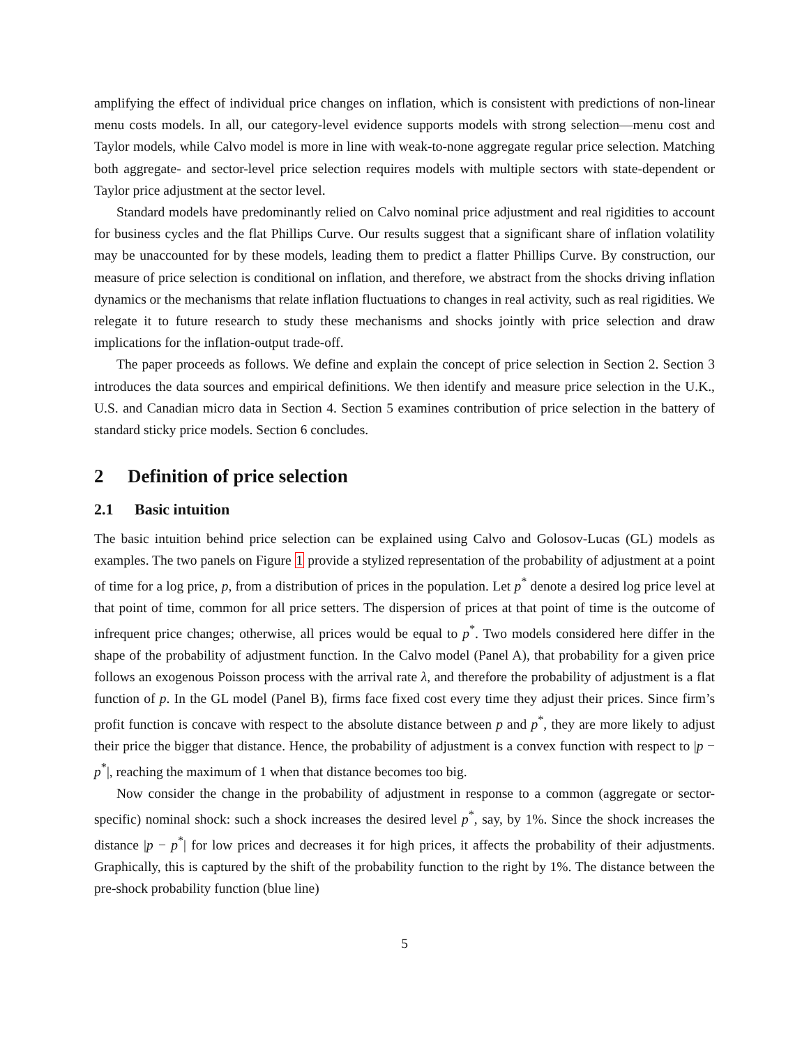amplifying the effect of individual price changes on inflation, which is consistent with predictions of non-linear menu costs models. In all, our category-level evidence supports models with strong selection—menu cost and Taylor models, while Calvo model is more in line with weak-to-none aggregate regular price selection. Matching both aggregate- and sector-level price selection requires models with multiple sectors with state-dependent or Taylor price adjustment at the sector level.
Standard models have predominantly relied on Calvo nominal price adjustment and real rigidities to account for business cycles and the flat Phillips Curve. Our results suggest that a significant share of inflation volatility may be unaccounted for by these models, leading them to predict a flatter Phillips Curve. By construction, our measure of price selection is conditional on inflation, and therefore, we abstract from the shocks driving inflation dynamics or the mechanisms that relate inflation fluctuations to changes in real activity, such as real rigidities. We relegate it to future research to study these mechanisms and shocks jointly with price selection and draw implications for the inflation-output trade-off.
The paper proceeds as follows. We define and explain the concept of price selection in Section 2. Section 3 introduces the data sources and empirical definitions. We then identify and measure price selection in the U.K., U.S. and Canadian micro data in Section 4. Section 5 examines contribution of price selection in the battery of standard sticky price models. Section 6 concludes.
2 Definition of price selection
2.1 Basic intuition
The basic intuition behind price selection can be explained using Calvo and Golosov-Lucas (GL) models as examples. The two panels on Figure 1 provide a stylized representation of the probability of adjustment at a point of time for a log price, p, from a distribution of prices in the population. Let p<sup>*</sup> denote a desired log price level at that point of time, common for all price setters. The dispersion of prices at that point of time is the outcome of infrequent price changes; otherwise, all prices would be equal to p<sup>*</sup>. Two models considered here differ in the shape of the probability of adjustment function. In the Calvo model (Panel A), that probability for a given price follows an exogenous Poisson process with the arrival rate λ, and therefore the probability of adjustment is a flat function of p. In the GL model (Panel B), firms face fixed cost every time they adjust their prices. Since firm’s profit function is concave with respect to the absolute distance between p and p<sup>*</sup>, they are more likely to adjust their price the bigger that distance. Hence, the probability of adjustment is a convex function with respect to |p − p<sup>*</sup>|, reaching the maximum of 1 when that distance becomes too big.
Now consider the change in the probability of adjustment in response to a common (aggregate or sector-specific) nominal shock: such a shock increases the desired level p<sup>*</sup>, say, by 1%. Since the shock increases the distance |p − p<sup>*</sup>| for low prices and decreases it for high prices, it affects the probability of their adjustments. Graphically, this is captured by the shift of the probability function to the right by 1%. The distance between the pre-shock probability function (blue line)
5